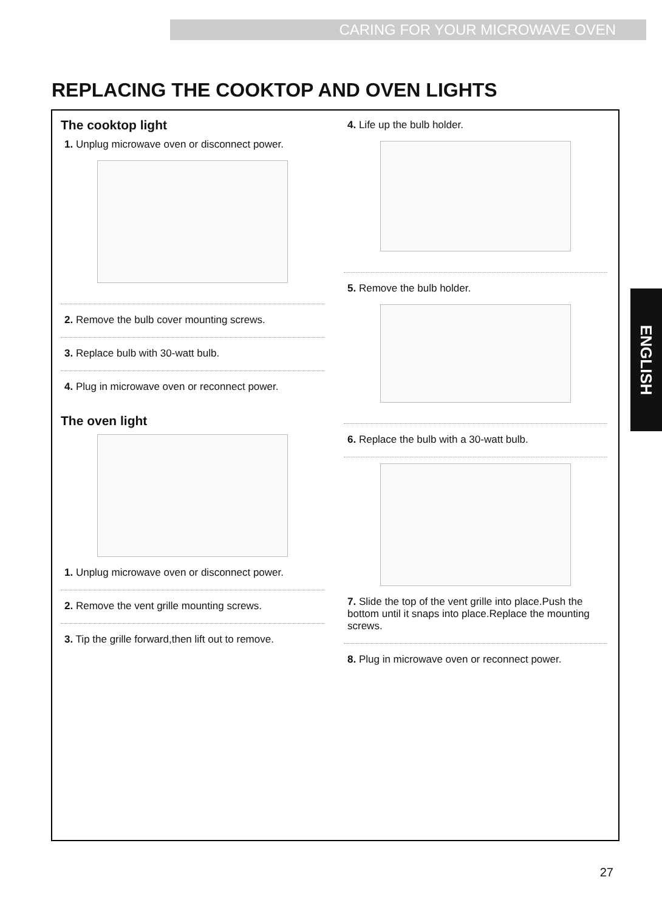CARING FOR YOUR MICROWAVE OVEN
REPLACING THE COOKTOP AND OVEN LIGHTS
The cooktop light
1. Unplug microwave oven or disconnect power.
2. Remove the bulb cover mounting screws.
3. Replace bulb with 30-watt bulb.
4. Plug in microwave oven or reconnect power.
The oven light
1. Unplug microwave oven or disconnect power.
2. Remove the vent grille mounting screws.
3. Tip the grille forward,then lift out to remove.
4. Life up the bulb holder.
5. Remove the bulb holder.
6. Replace the bulb with a 30-watt bulb.
7. Slide the top of the vent grille into place.Push the bottom until it snaps into place.Replace the mounting screws.
8. Plug in microwave oven or reconnect power.
ENGLISH
27